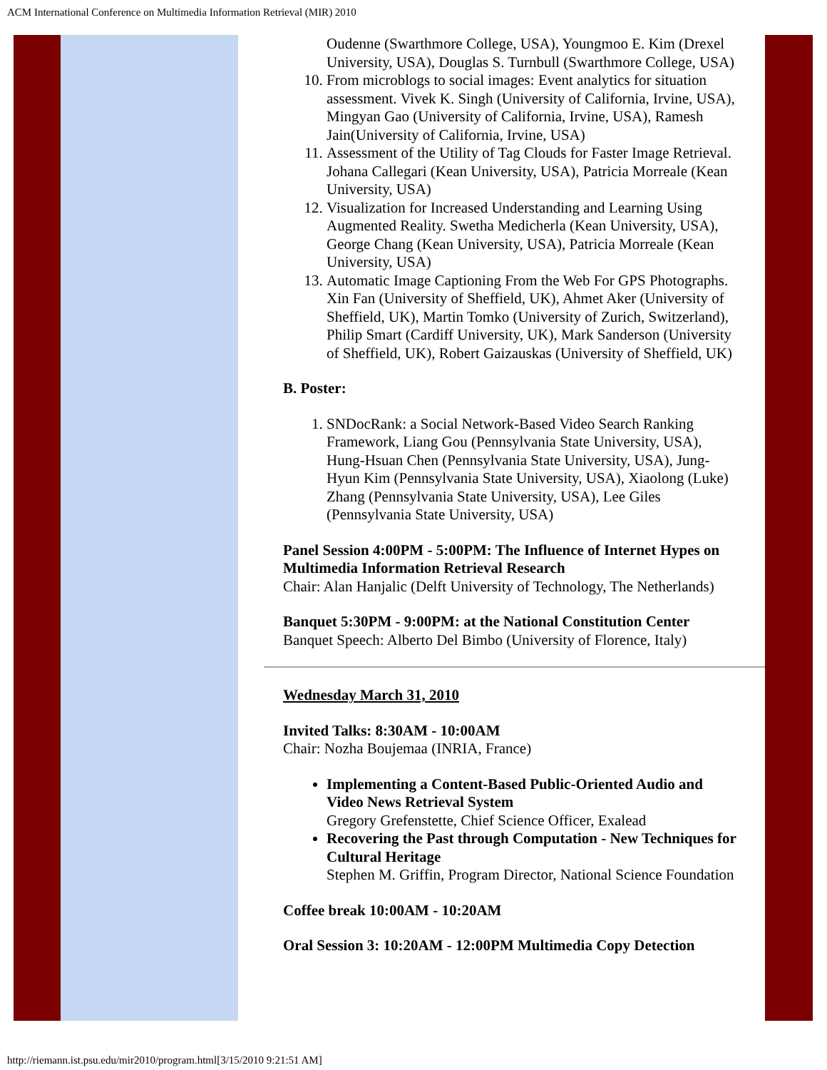ACM International Conference on Multimedia Information Retrieval (MIR) 2010
Oudenne (Swarthmore College, USA), Youngmoo E. Kim (Drexel University, USA), Douglas S. Turnbull (Swarthmore College, USA)
10. From microblogs to social images: Event analytics for situation assessment. Vivek K. Singh (University of California, Irvine, USA), Mingyan Gao (University of California, Irvine, USA), Ramesh Jain(University of California, Irvine, USA)
11. Assessment of the Utility of Tag Clouds for Faster Image Retrieval. Johana Callegari (Kean University, USA), Patricia Morreale (Kean University, USA)
12. Visualization for Increased Understanding and Learning Using Augmented Reality. Swetha Medicherla (Kean University, USA), George Chang (Kean University, USA), Patricia Morreale (Kean University, USA)
13. Automatic Image Captioning From the Web For GPS Photographs. Xin Fan (University of Sheffield, UK), Ahmet Aker (University of Sheffield, UK), Martin Tomko (University of Zurich, Switzerland), Philip Smart (Cardiff University, UK), Mark Sanderson (University of Sheffield, UK), Robert Gaizauskas (University of Sheffield, UK)
B. Poster:
1. SNDocRank: a Social Network-Based Video Search Ranking Framework, Liang Gou (Pennsylvania State University, USA), Hung-Hsuan Chen (Pennsylvania State University, USA), Jung-Hyun Kim (Pennsylvania State University, USA), Xiaolong (Luke) Zhang (Pennsylvania State University, USA), Lee Giles (Pennsylvania State University, USA)
Panel Session 4:00PM - 5:00PM: The Influence of Internet Hypes on Multimedia Information Retrieval Research
Chair: Alan Hanjalic (Delft University of Technology, The Netherlands)
Banquet 5:30PM - 9:00PM: at the National Constitution Center
Banquet Speech: Alberto Del Bimbo (University of Florence, Italy)
Wednesday March 31, 2010
Invited Talks: 8:30AM - 10:00AM
Chair: Nozha Boujemaa (INRIA, France)
Implementing a Content-Based Public-Oriented Audio and Video News Retrieval System
Gregory Grefenstette, Chief Science Officer, Exalead
Recovering the Past through Computation - New Techniques for Cultural Heritage
Stephen M. Griffin, Program Director, National Science Foundation
Coffee break 10:00AM - 10:20AM
Oral Session 3: 10:20AM - 12:00PM Multimedia Copy Detection
http://riemann.ist.psu.edu/mir2010/program.html[3/15/2010 9:21:51 AM]